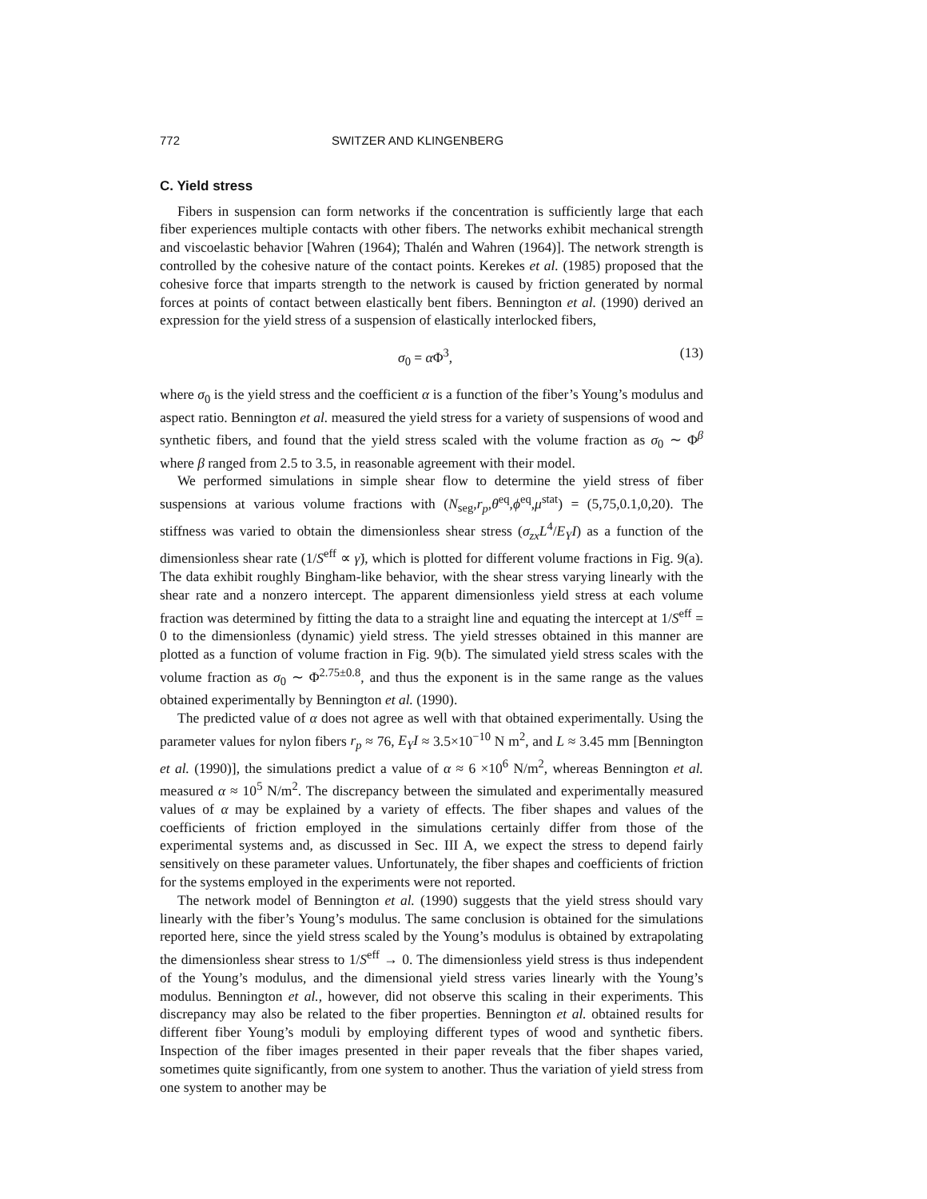772 SWITZER AND KLINGENBERG
C. Yield stress
Fibers in suspension can form networks if the concentration is sufficiently large that each fiber experiences multiple contacts with other fibers. The networks exhibit mechanical strength and viscoelastic behavior [Wahren (1964); Thalén and Wahren (1964)]. The network strength is controlled by the cohesive nature of the contact points. Kerekes et al. (1985) proposed that the cohesive force that imparts strength to the network is caused by friction generated by normal forces at points of contact between elastically bent fibers. Bennington et al. (1990) derived an expression for the yield stress of a suspension of elastically interlocked fibers,
σ<sub>0</sub> = α Φ<sup>3</sup>, (13)
where σ<sub>0</sub> is the yield stress and the coefficient α is a function of the fiber’s Young’s modulus and aspect ratio. Bennington et al. measured the yield stress for a variety of suspensions of wood and synthetic fibers, and found that the yield stress scaled with the volume fraction as σ<sub>0</sub> ∼ Φ<sup>β</sup> where β ranged from 2.5 to 3.5, in reasonable agreement with their model.
We performed simulations in simple shear flow to determine the yield stress of fiber suspensions at various volume fractions with (N<sub>seg</sub>,r<sub>p</sub>,θ<sup>eq</sup>,ϕ<sup>eq</sup>,μ<sup>stat</sup>) = (5,75,0.1,0,20). The stiffness was varied to obtain the dimensionless shear stress (σ<sub>zx</sub>L<sup>4</sup>/E<sub>Y</sub>I) as a function of the dimensionless shear rate (1/S<sup>eff</sup> ∝ γ̇), which is plotted for different volume fractions in Fig. 9(a). The data exhibit roughly Bingham-like behavior, with the shear stress varying linearly with the shear rate and a nonzero intercept. The apparent dimensionless yield stress at each volume fraction was determined by fitting the data to a straight line and equating the intercept at 1/S<sup>eff</sup> = 0 to the dimensionless (dynamic) yield stress. The yield stresses obtained in this manner are plotted as a function of volume fraction in Fig. 9(b). The simulated yield stress scales with the volume fraction as σ<sub>0</sub> ∼ Φ<sup>2.75±0.8</sup>, and thus the exponent is in the same range as the values obtained experimentally by Bennington et al. (1990).
The predicted value of α does not agree as well with that obtained experimentally. Using the parameter values for nylon fibers r<sub>p</sub> ≈ 76, E<sub>Y</sub>I ≈ 3.5×10<sup>−10</sup> N m<sup>2</sup>, and L ≈ 3.45 mm [Bennington et al. (1990)], the simulations predict a value of α ≈ 6 ×10<sup>6</sup> N/m<sup>2</sup>, whereas Bennington et al. measured α ≈ 10<sup>5</sup> N/m<sup>2</sup>. The discrepancy between the simulated and experimentally measured values of α may be explained by a variety of effects. The fiber shapes and values of the coefficients of friction employed in the simulations certainly differ from those of the experimental systems and, as discussed in Sec. III A, we expect the stress to depend fairly sensitively on these parameter values. Unfortunately, the fiber shapes and coefficients of friction for the systems employed in the experiments were not reported.
The network model of Bennington et al. (1990) suggests that the yield stress should vary linearly with the fiber’s Young’s modulus. The same conclusion is obtained for the simulations reported here, since the yield stress scaled by the Young’s modulus is obtained by extrapolating the dimensionless shear stress to 1/S<sup>eff</sup> → 0. The dimensionless yield stress is thus independent of the Young’s modulus, and the dimensional yield stress varies linearly with the Young’s modulus. Bennington et al., however, did not observe this scaling in their experiments. This discrepancy may also be related to the fiber properties. Bennington et al. obtained results for different fiber Young’s moduli by employing different types of wood and synthetic fibers. Inspection of the fiber images presented in their paper reveals that the fiber shapes varied, sometimes quite significantly, from one system to another. Thus the variation of yield stress from one system to another may be